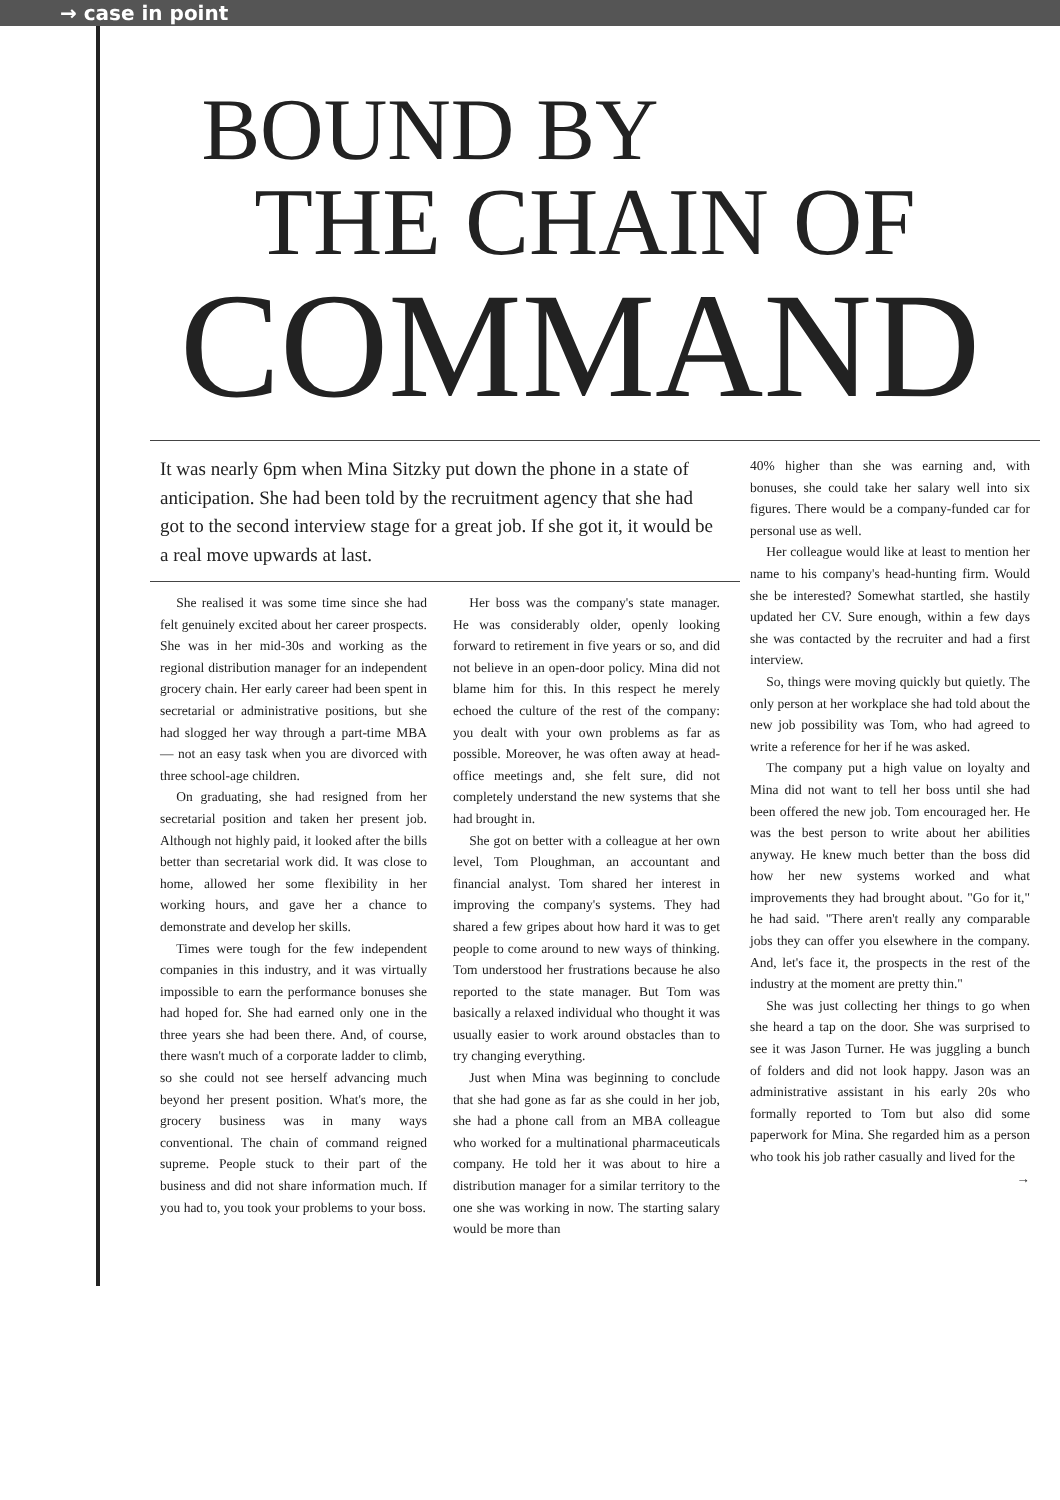→ case in point
BOUND BY
THE CHAIN OF
COMMAND
It was nearly 6pm when Mina Sitzky put down the phone in a state of anticipation. She had been told by the recruitment agency that she had got to the second interview stage for a great job. If she got it, it would be a real move upwards at last.
She realised it was some time since she had felt genuinely excited about her career prospects. She was in her mid-30s and working as the regional distribution manager for an independent grocery chain. Her early career had been spent in secretarial or administrative positions, but she had slogged her way through a part-time MBA — not an easy task when you are divorced with three school-age children.
On graduating, she had resigned from her secretarial position and taken her present job. Although not highly paid, it looked after the bills better than secretarial work did. It was close to home, allowed her some flexibility in her working hours, and gave her a chance to demonstrate and develop her skills.
Times were tough for the few independent companies in this industry, and it was virtually impossible to earn the performance bonuses she had hoped for. She had earned only one in the three years she had been there. And, of course, there wasn't much of a corporate ladder to climb, so she could not see herself advancing much beyond her present position. What's more, the grocery business was in many ways conventional. The chain of command reigned supreme. People stuck to their part of the business and did not share information much. If you had to, you took your problems to your boss.
Her boss was the company's state manager. He was considerably older, openly looking forward to retirement in five years or so, and did not believe in an open-door policy. Mina did not blame him for this. In this respect he merely echoed the culture of the rest of the company: you dealt with your own problems as far as possible. Moreover, he was often away at head-office meetings and, she felt sure, did not completely understand the new systems that she had brought in.
She got on better with a colleague at her own level, Tom Ploughman, an accountant and financial analyst. Tom shared her interest in improving the company's systems. They had shared a few gripes about how hard it was to get people to come around to new ways of thinking. Tom understood her frustrations because he also reported to the state manager. But Tom was basically a relaxed individual who thought it was usually easier to work around obstacles than to try changing everything.
Just when Mina was beginning to conclude that she had gone as far as she could in her job, she had a phone call from an MBA colleague who worked for a multinational pharmaceuticals company. He told her it was about to hire a distribution manager for a similar territory to the one she was working in now. The starting salary would be more than
40% higher than she was earning and, with bonuses, she could take her salary well into six figures. There would be a company-funded car for personal use as well.
Her colleague would like at least to mention her name to his company's head-hunting firm. Would she be interested? Somewhat startled, she hastily updated her CV. Sure enough, within a few days she was contacted by the recruiter and had a first interview.
So, things were moving quickly but quietly. The only person at her workplace she had told about the new job possibility was Tom, who had agreed to write a reference for her if he was asked.
The company put a high value on loyalty and Mina did not want to tell her boss until she had been offered the new job. Tom encouraged her. He was the best person to write about her abilities anyway. He knew much better than the boss did how her new systems worked and what improvements they had brought about. "Go for it," he had said. "There aren't really any comparable jobs they can offer you elsewhere in the company. And, let's face it, the prospects in the rest of the industry at the moment are pretty thin."
She was just collecting her things to go when she heard a tap on the door. She was surprised to see it was Jason Turner. He was juggling a bunch of folders and did not look happy. Jason was an administrative assistant in his early 20s who formally reported to Tom but also did some paperwork for Mina. She regarded him as a person who took his job rather casually and lived for the
→